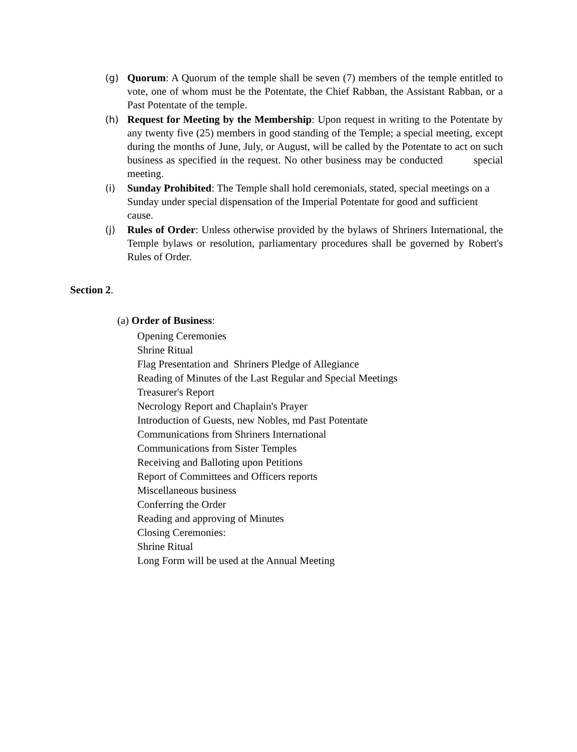(g) Quorum: A Quorum of the temple shall be seven (7) members of the temple entitled to vote, one of whom must be the Potentate, the Chief Rabban, the Assistant Rabban, or a Past Potentate of the temple.
(h) Request for Meeting by the Membership: Upon request in writing to the Potentate by any twenty five (25) members in good standing of the Temple; a special meeting, except during the months of June, July, or August, will be called by the Potentate to act on such business as specified in the request. No other business may be conducted special meeting.
(i) Sunday Prohibited: The Temple shall hold ceremonials, stated, special meetings on a Sunday under special dispensation of the Imperial Potentate for good and sufficient cause.
(j) Rules of Order: Unless otherwise provided by the bylaws of Shriners International, the Temple bylaws or resolution, parliamentary procedures shall be governed by Robert's Rules of Order.
Section 2.
(a) Order of Business:
Opening Ceremonies
Shrine Ritual
Flag Presentation and Shriners Pledge of Allegiance
Reading of Minutes of the Last Regular and Special Meetings
Treasurer's Report
Necrology Report and Chaplain's Prayer
Introduction of Guests, new Nobles, md Past Potentate
Communications from Shriners International
Communications from Sister Temples
Receiving and Balloting upon Petitions
Report of Committees and Officers reports
Miscellaneous business
Conferring the Order
Reading and approving of Minutes
Closing Ceremonies:
Shrine Ritual
Long Form will be used at the Annual Meeting